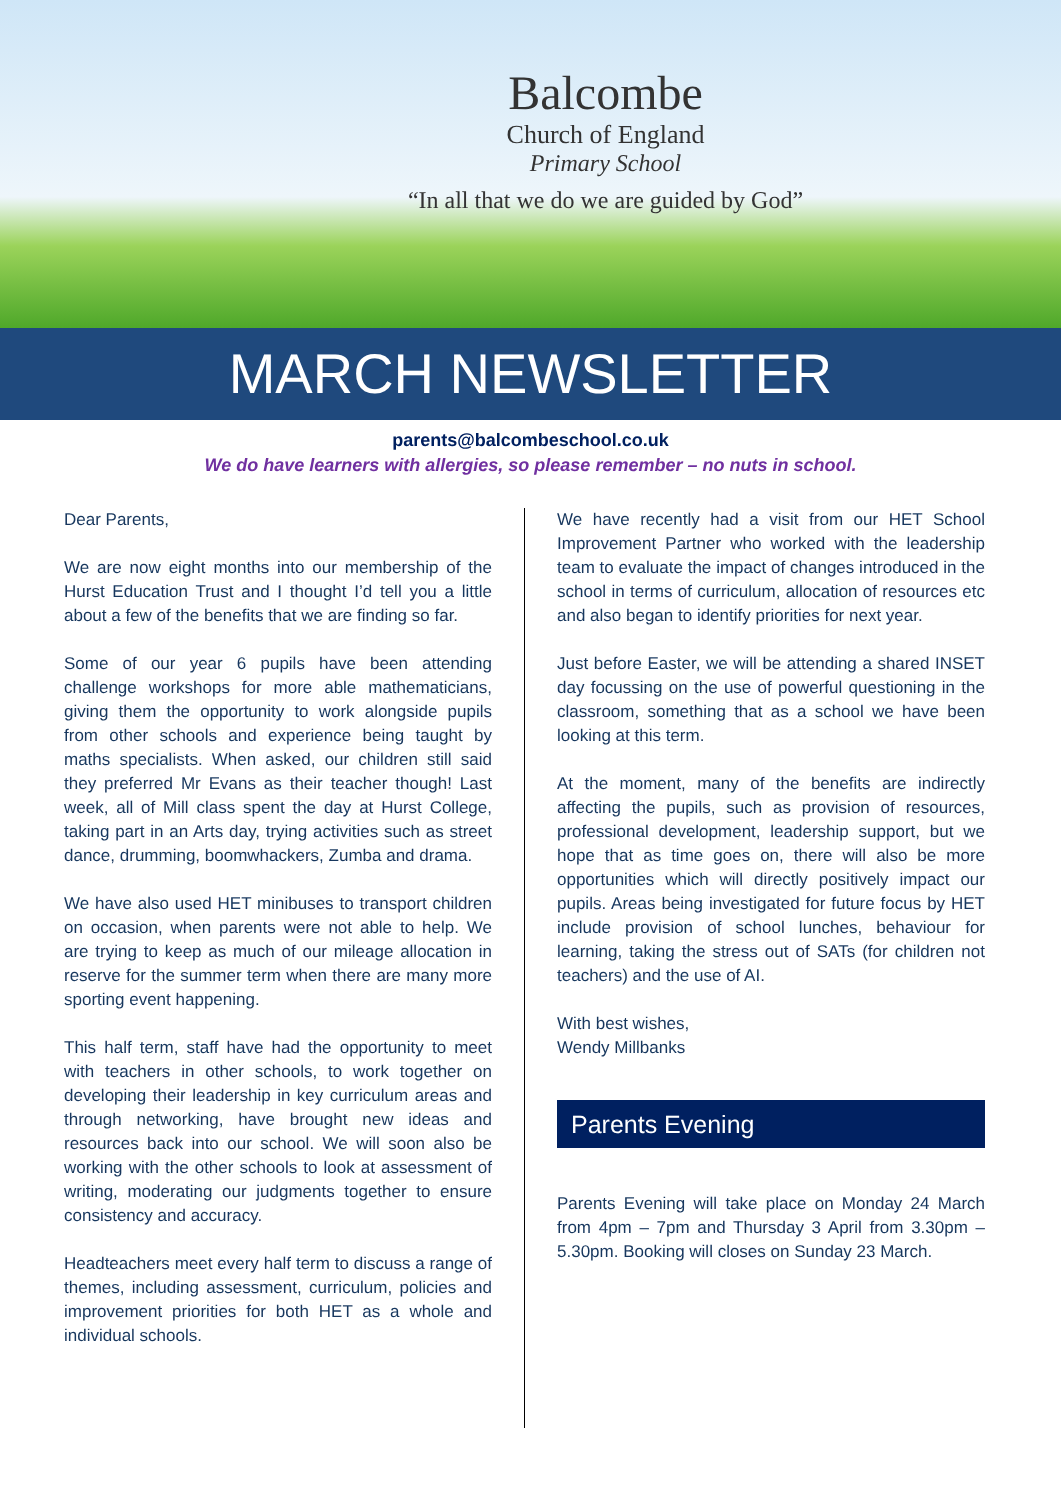Balcombe
Church of England
Primary School
“In all that we do we are guided by God”
MARCH NEWSLETTER
parents@balcombeschool.co.uk
We do have learners with allergies, so please remember – no nuts in school.
Dear Parents,
We are now eight months into our membership of the Hurst Education Trust and I thought I’d tell you a little about a few of the benefits that we are finding so far.
Some of our year 6 pupils have been attending challenge workshops for more able mathematicians, giving them the opportunity to work alongside pupils from other schools and experience being taught by maths specialists. When asked, our children still said they preferred Mr Evans as their teacher though! Last week, all of Mill class spent the day at Hurst College, taking part in an Arts day, trying activities such as street dance, drumming, boomwhackers, Zumba and drama.
We have also used HET minibuses to transport children on occasion, when parents were not able to help. We are trying to keep as much of our mileage allocation in reserve for the summer term when there are many more sporting event happening.
This half term, staff have had the opportunity to meet with teachers in other schools, to work together on developing their leadership in key curriculum areas and through networking, have brought new ideas and resources back into our school. We will soon also be working with the other schools to look at assessment of writing, moderating our judgments together to ensure consistency and accuracy.
Headteachers meet every half term to discuss a range of themes, including assessment, curriculum, policies and improvement priorities for both HET as a whole and individual schools.
We have recently had a visit from our HET School Improvement Partner who worked with the leadership team to evaluate the impact of changes introduced in the school in terms of curriculum, allocation of resources etc and also began to identify priorities for next year.
Just before Easter, we will be attending a shared INSET day focussing on the use of powerful questioning in the classroom, something that as a school we have been looking at this term.
At the moment, many of the benefits are indirectly affecting the pupils, such as provision of resources, professional development, leadership support, but we hope that as time goes on, there will also be more opportunities which will directly positively impact our pupils. Areas being investigated for future focus by HET include provision of school lunches, behaviour for learning, taking the stress out of SATs (for children not teachers) and the use of AI.
With best wishes,
Wendy Millbanks
Parents Evening
Parents Evening will take place on Monday 24 March from 4pm – 7pm and Thursday 3 April from 3.30pm – 5.30pm. Booking will closes on Sunday 23 March.